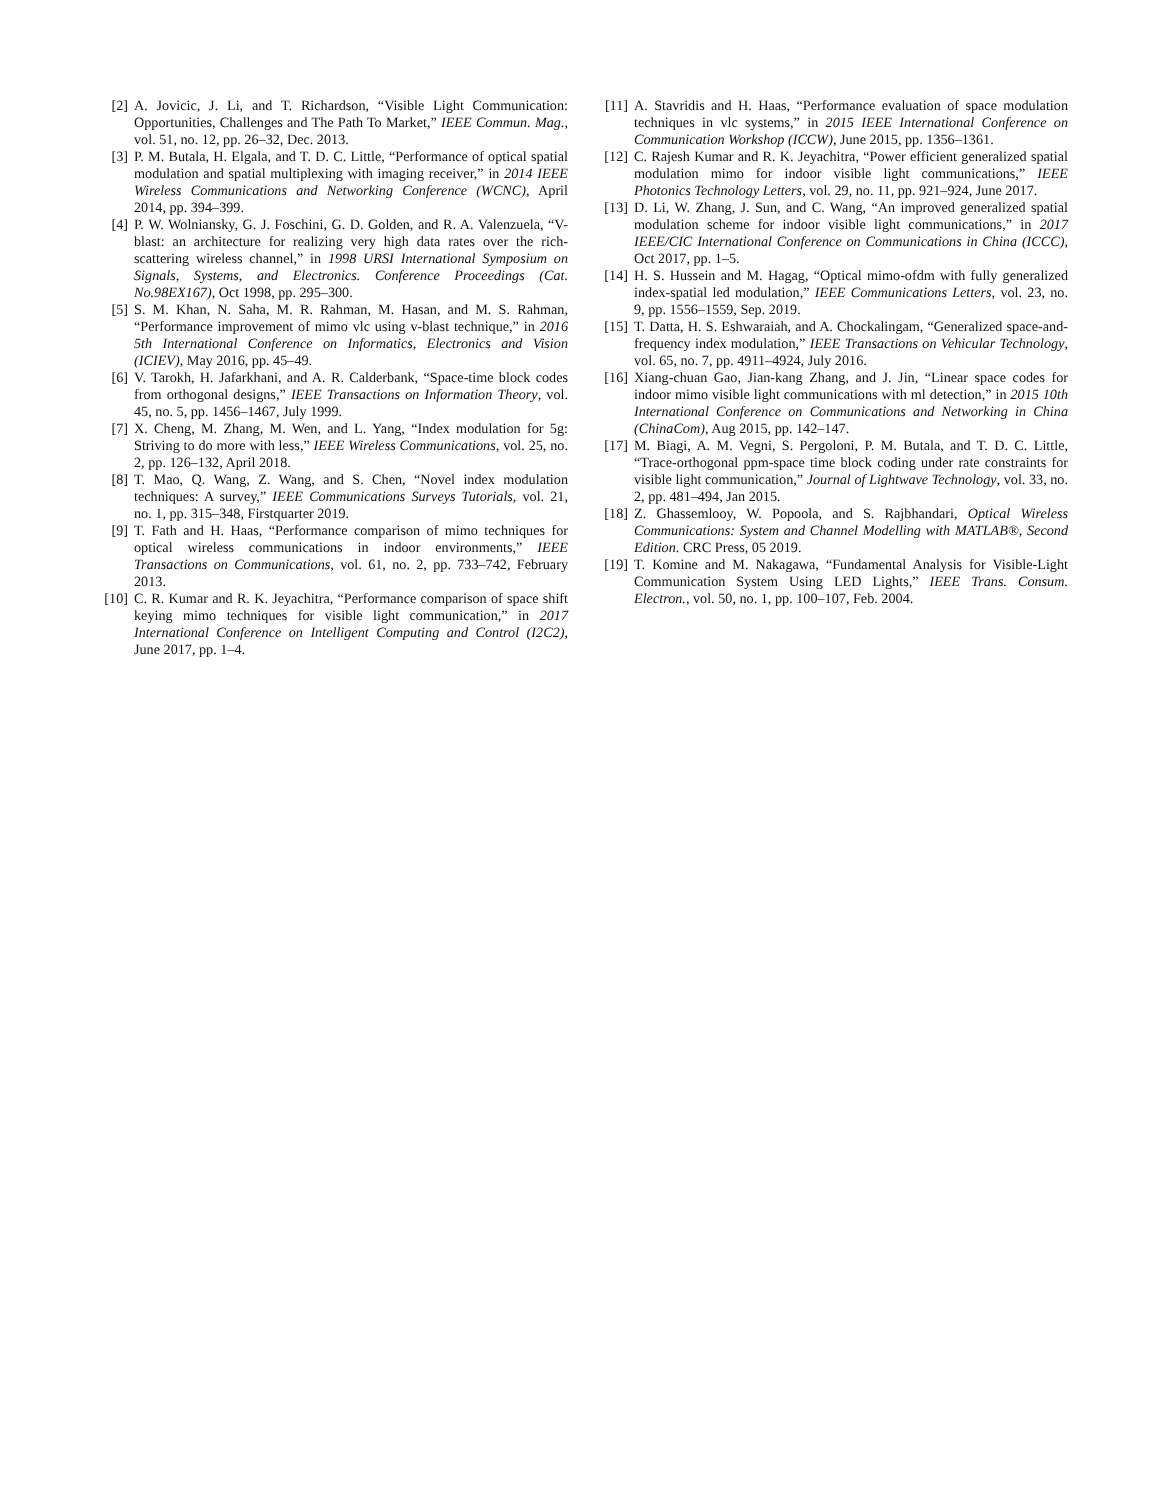[2] A. Jovicic, J. Li, and T. Richardson, “Visible Light Communication: Opportunities, Challenges and The Path To Market,” IEEE Commun. Mag., vol. 51, no. 12, pp. 26–32, Dec. 2013.
[3] P. M. Butala, H. Elgala, and T. D. C. Little, “Performance of optical spatial modulation and spatial multiplexing with imaging receiver,” in 2014 IEEE Wireless Communications and Networking Conference (WCNC), April 2014, pp. 394–399.
[4] P. W. Wolniansky, G. J. Foschini, G. D. Golden, and R. A. Valenzuela, “V-blast: an architecture for realizing very high data rates over the rich-scattering wireless channel,” in 1998 URSI International Symposium on Signals, Systems, and Electronics. Conference Proceedings (Cat. No.98EX167), Oct 1998, pp. 295–300.
[5] S. M. Khan, N. Saha, M. R. Rahman, M. Hasan, and M. S. Rahman, “Performance improvement of mimo vlc using v-blast technique,” in 2016 5th International Conference on Informatics, Electronics and Vision (ICIEV), May 2016, pp. 45–49.
[6] V. Tarokh, H. Jafarkhani, and A. R. Calderbank, “Space-time block codes from orthogonal designs,” IEEE Transactions on Information Theory, vol. 45, no. 5, pp. 1456–1467, July 1999.
[7] X. Cheng, M. Zhang, M. Wen, and L. Yang, “Index modulation for 5g: Striving to do more with less,” IEEE Wireless Communications, vol. 25, no. 2, pp. 126–132, April 2018.
[8] T. Mao, Q. Wang, Z. Wang, and S. Chen, “Novel index modulation techniques: A survey,” IEEE Communications Surveys Tutorials, vol. 21, no. 1, pp. 315–348, Firstquarter 2019.
[9] T. Fath and H. Haas, “Performance comparison of mimo techniques for optical wireless communications in indoor environments,” IEEE Transactions on Communications, vol. 61, no. 2, pp. 733–742, February 2013.
[10] C. R. Kumar and R. K. Jeyachitra, “Performance comparison of space shift keying mimo techniques for visible light communication,” in 2017 International Conference on Intelligent Computing and Control (I2C2), June 2017, pp. 1–4.
[11] A. Stavridis and H. Haas, “Performance evaluation of space modulation techniques in vlc systems,” in 2015 IEEE International Conference on Communication Workshop (ICCW), June 2015, pp. 1356–1361.
[12] C. Rajesh Kumar and R. K. Jeyachitra, “Power efficient generalized spatial modulation mimo for indoor visible light communications,” IEEE Photonics Technology Letters, vol. 29, no. 11, pp. 921–924, June 2017.
[13] D. Li, W. Zhang, J. Sun, and C. Wang, “An improved generalized spatial modulation scheme for indoor visible light communications,” in 2017 IEEE/CIC International Conference on Communications in China (ICCC), Oct 2017, pp. 1–5.
[14] H. S. Hussein and M. Hagag, “Optical mimo-ofdm with fully generalized index-spatial led modulation,” IEEE Communications Letters, vol. 23, no. 9, pp. 1556–1559, Sep. 2019.
[15] T. Datta, H. S. Eshwaraiah, and A. Chockalingam, “Generalized space-and-frequency index modulation,” IEEE Transactions on Vehicular Technology, vol. 65, no. 7, pp. 4911–4924, July 2016.
[16] Xiang-chuan Gao, Jian-kang Zhang, and J. Jin, “Linear space codes for indoor mimo visible light communications with ml detection,” in 2015 10th International Conference on Communications and Networking in China (ChinaCom), Aug 2015, pp. 142–147.
[17] M. Biagi, A. M. Vegni, S. Pergoloni, P. M. Butala, and T. D. C. Little, “Trace-orthogonal ppm-space time block coding under rate constraints for visible light communication,” Journal of Lightwave Technology, vol. 33, no. 2, pp. 481–494, Jan 2015.
[18] Z. Ghassemlooy, W. Popoola, and S. Rajbhandari, Optical Wireless Communications: System and Channel Modelling with MATLAB®, Second Edition. CRC Press, 05 2019.
[19] T. Komine and M. Nakagawa, “Fundamental Analysis for Visible-Light Communication System Using LED Lights,” IEEE Trans. Consum. Electron., vol. 50, no. 1, pp. 100–107, Feb. 2004.